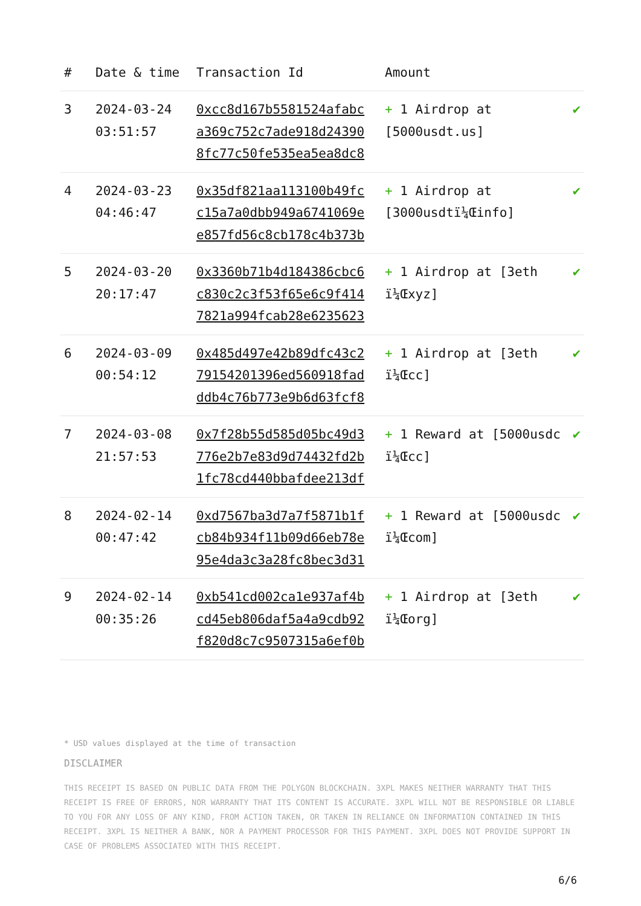| # | Date & time | Transaction Id | Amount | |
| --- | --- | --- | --- | --- |
| 3 | 2024-03-24 03:51:57 | 0xcc8d167b5581524afabc a369c752c7ade918d24390 8fc77c50fe535ea5ea8dc8 | + 1 Airdrop at [5000usdt.us] | ✔ |
| 4 | 2024-03-23 04:46:47 | 0x35df821aa113100b49fc c15a7a0dbb949a6741069e e857fd56c8cb178c4b373b | + 1 Airdrop at [3000usdtï¼Œinfo] | ✔ |
| 5 | 2024-03-20 20:17:47 | 0x3360b71b4d184386cbc6 c830c2c3f53f65e6c9f414 7821a994fcab28e6235623 | + 1 Airdrop at [3eth ï¼Œxyz] | ✔ |
| 6 | 2024-03-09 00:54:12 | 0x485d497e42b89dfc43c2 79154201396ed560918fad ddb4c76b773e9b6d63fcf8 | + 1 Airdrop at [3eth ï¼Œcc] | ✔ |
| 7 | 2024-03-08 21:57:53 | 0x7f28b55d585d05bc49d3 776e2b7e83d9d74432fd2b 1fc78cd440bbafdee213df | + 1 Reward at [5000usdc ï¼Œcc] | ✔ |
| 8 | 2024-02-14 00:47:42 | 0xd7567ba3d7a7f5871b1f cb84b934f11b09d66eb78e 95e4da3c3a28fc8bec3d31 | + 1 Reward at [5000usdc ï¼Œcom] | ✔ |
| 9 | 2024-02-14 00:35:26 | 0xb541cd002ca1e937af4b cd45eb806daf5a4a9cdb92 f820d8c7c9507315a6ef0b | + 1 Airdrop at [3eth ï¼Œorg] | ✔ |
* USD values displayed at the time of transaction
DISCLAIMER
THIS RECEIPT IS BASED ON PUBLIC DATA FROM THE POLYGON BLOCKCHAIN. 3XPL MAKES NEITHER WARRANTY THAT THIS RECEIPT IS FREE OF ERRORS, NOR WARRANTY THAT ITS CONTENT IS ACCURATE. 3XPL WILL NOT BE RESPONSIBLE OR LIABLE TO YOU FOR ANY LOSS OF ANY KIND, FROM ACTION TAKEN, OR TAKEN IN RELIANCE ON INFORMATION CONTAINED IN THIS RECEIPT. 3XPL IS NEITHER A BANK, NOR A PAYMENT PROCESSOR FOR THIS PAYMENT. 3XPL DOES NOT PROVIDE SUPPORT IN CASE OF PROBLEMS ASSOCIATED WITH THIS RECEIPT.
6/6